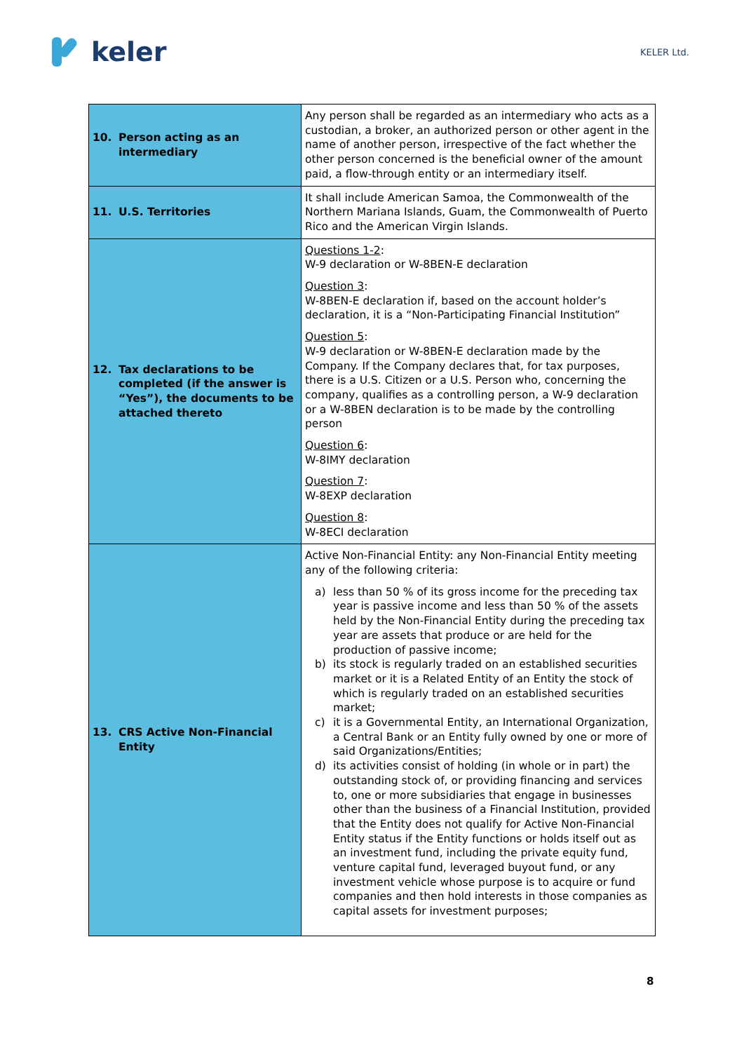keler
KELER Ltd.
| 10. Person acting as an intermediary | Any person shall be regarded as an intermediary who acts as a custodian, a broker, an authorized person or other agent in the name of another person, irrespective of the fact whether the other person concerned is the beneficial owner of the amount paid, a flow-through entity or an intermediary itself. |
| 11. U.S. Territories | It shall include American Samoa, the Commonwealth of the Northern Mariana Islands, Guam, the Commonwealth of Puerto Rico and the American Virgin Islands. |
| 12. Tax declarations to be completed (if the answer is “Yes”), the documents to be attached thereto | Questions 1-2 : W-9 declaration or W-8BEN-E declaration Question 3 : W-8BEN-E declaration if, based on the account holder’s declaration, it is a “Non-Participating Financial Institution” Question 5 : W-9 declaration or W-8BEN-E declaration made by the Company. If the Company declares that, for tax purposes, there is a U.S. Citizen or a U.S. Person who, concerning the company, qualifies as a controlling person, a W-9 declaration or a W-8BEN declaration is to be made by the controlling person Question 6 : W-8IMY declaration Question 7 : W-8EXP declaration Question 8 : W-8ECI declaration |
| 13. CRS Active Non-Financial Entity | Active Non-Financial Entity: any Non-Financial Entity meeting any of the following criteria: a) less than 50 % of its gross income for the preceding tax year is passive income and less than 50 % of the assets held by the Non-Financial Entity during the preceding tax year are assets that produce or are held for the production of passive income; b) its stock is regularly traded on an established securities market or it is a Related Entity of an Entity the stock of which is regularly traded on an established securities market; c) it is a Governmental Entity, an International Organization, a Central Bank or an Entity fully owned by one or more of said Organizations/Entities; d) its activities consist of holding (in whole or in part) the outstanding stock of, or providing financing and services to, one or more subsidiaries that engage in businesses other than the business of a Financial Institution, provided that the Entity does not qualify for Active Non-Financial Entity status if the Entity functions or holds itself out as an investment fund, including the private equity fund, venture capital fund, leveraged buyout fund, or any investment vehicle whose purpose is to acquire or fund companies and then hold interests in those companies as capital assets for investment purposes; |
8